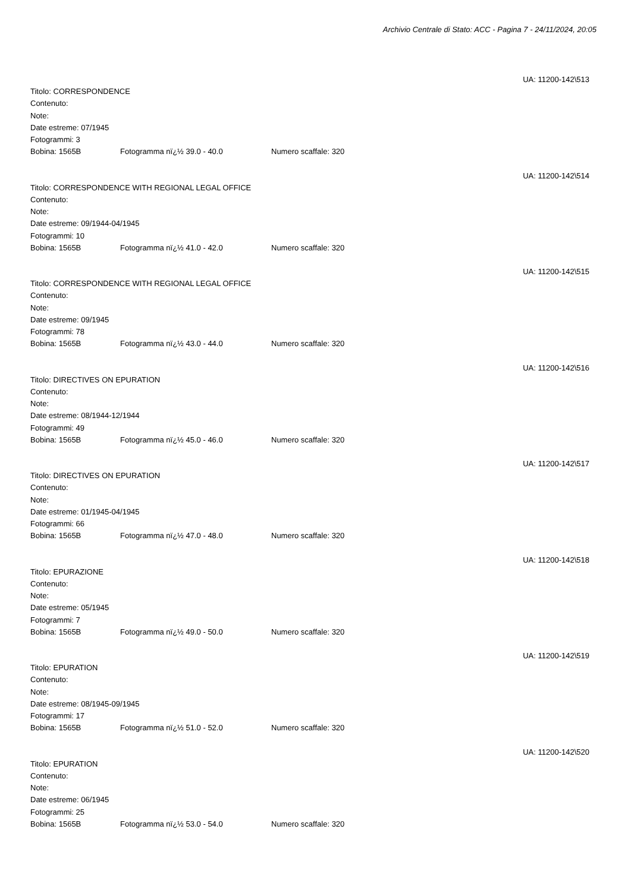Archivio Centrale di Stato: ACC - Pagina 7 - 24/11/2024, 20:05
UA: 11200-142\513
Titolo: CORRESPONDENCE
Contenuto:
Note:
Date estreme: 07/1945
Fotogrammi: 3
Bobina: 1565B Fotogramma nï¿½ 39.0 - 40.0 Numero scaffale: 320
UA: 11200-142\514
Titolo: CORRESPONDENCE WITH REGIONAL LEGAL OFFICE
Contenuto:
Note:
Date estreme: 09/1944-04/1945
Fotogrammi: 10
Bobina: 1565B Fotogramma nï¿½ 41.0 - 42.0 Numero scaffale: 320
UA: 11200-142\515
Titolo: CORRESPONDENCE WITH REGIONAL LEGAL OFFICE
Contenuto:
Note:
Date estreme: 09/1945
Fotogrammi: 78
Bobina: 1565B Fotogramma nï¿½ 43.0 - 44.0 Numero scaffale: 320
UA: 11200-142\516
Titolo: DIRECTIVES ON EPURATION
Contenuto:
Note:
Date estreme: 08/1944-12/1944
Fotogrammi: 49
Bobina: 1565B Fotogramma nï¿½ 45.0 - 46.0 Numero scaffale: 320
UA: 11200-142\517
Titolo: DIRECTIVES ON EPURATION
Contenuto:
Note:
Date estreme: 01/1945-04/1945
Fotogrammi: 66
Bobina: 1565B Fotogramma nï¿½ 47.0 - 48.0 Numero scaffale: 320
UA: 11200-142\518
Titolo: EPURAZIONE
Contenuto:
Note:
Date estreme: 05/1945
Fotogrammi: 7
Bobina: 1565B Fotogramma nï¿½ 49.0 - 50.0 Numero scaffale: 320
UA: 11200-142\519
Titolo: EPURATION
Contenuto:
Note:
Date estreme: 08/1945-09/1945
Fotogrammi: 17
Bobina: 1565B Fotogramma nï¿½ 51.0 - 52.0 Numero scaffale: 320
UA: 11200-142\520
Titolo: EPURATION
Contenuto:
Note:
Date estreme: 06/1945
Fotogrammi: 25
Bobina: 1565B Fotogramma nï¿½ 53.0 - 54.0 Numero scaffale: 320